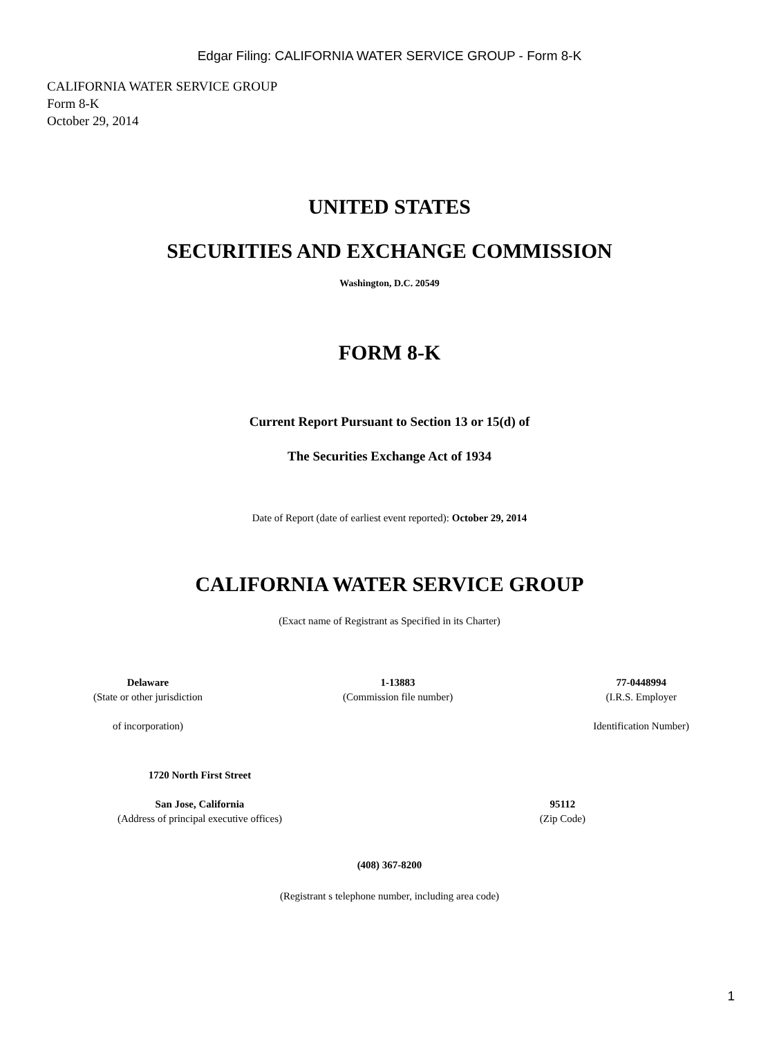Edgar Filing: CALIFORNIA WATER SERVICE GROUP - Form 8-K
CALIFORNIA WATER SERVICE GROUP
Form 8-K
October 29, 2014
UNITED STATES
SECURITIES AND EXCHANGE COMMISSION
Washington, D.C. 20549
FORM 8-K
Current Report Pursuant to Section 13 or 15(d) of
The Securities Exchange Act of 1934
Date of Report (date of earliest event reported): October 29, 2014
CALIFORNIA WATER SERVICE GROUP
(Exact name of Registrant as Specified in its Charter)
Delaware
(State or other jurisdiction
of incorporation)
1-13883
(Commission file number)
77-0448994
(I.R.S. Employer
Identification Number)
1720 North First Street
San Jose, California
(Address of principal executive offices)
95112
(Zip Code)
(408) 367-8200
(Registrant s telephone number, including area code)
1